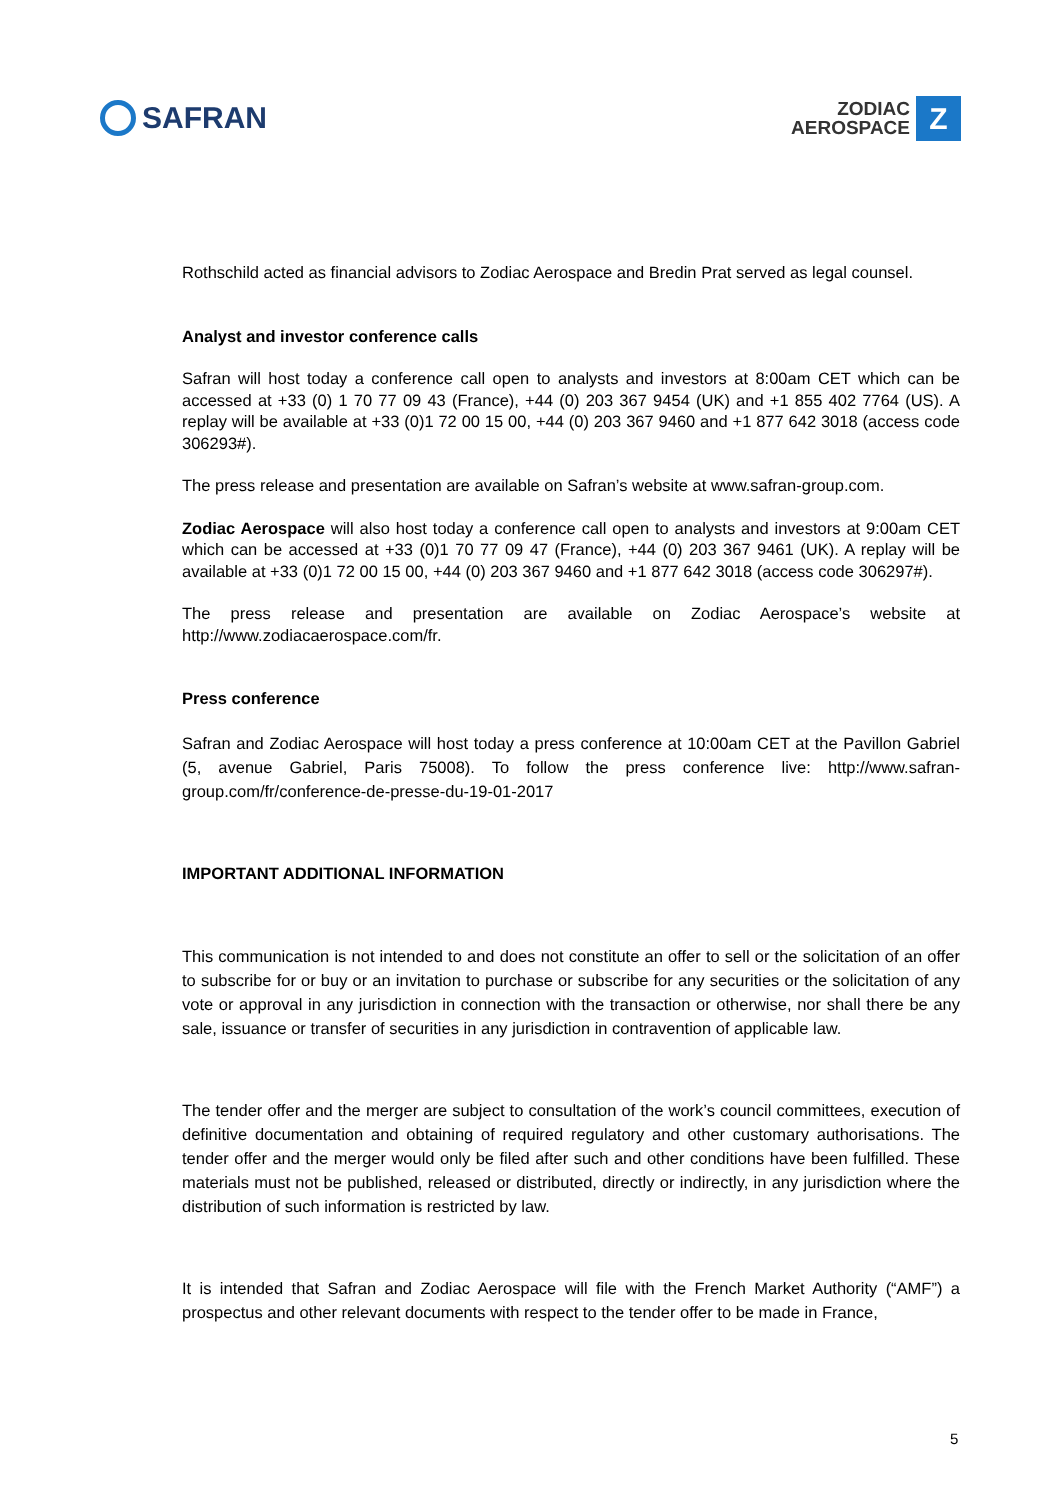SAFRAN
ZODIAC
AEROSPACE
Z
Rothschild acted as financial advisors to Zodiac Aerospace and Bredin Prat served as legal counsel.
Analyst and investor conference calls
Safran will host today a conference call open to analysts and investors at 8:00am CET which can be accessed at +33 (0) 1 70 77 09 43 (France), +44 (0) 203 367 9454 (UK) and +1 855 402 7764 (US). A replay will be available at +33 (0)1 72 00 15 00, +44 (0) 203 367 9460 and +1 877 642 3018 (access code 306293#).
The press release and presentation are available on Safran’s website at www.safran-group.com.
Zodiac Aerospace will also host today a conference call open to analysts and investors at 9:00am CET which can be accessed at +33 (0)1 70 77 09 47 (France), +44 (0) 203 367 9461 (UK). A replay will be available at +33 (0)1 72 00 15 00, +44 (0) 203 367 9460 and +1 877 642 3018 (access code 306297#).
The press release and presentation are available on Zodiac Aerospace’s website at http://www.zodiacaerospace.com/fr.
Press conference
Safran and Zodiac Aerospace will host today a press conference at 10:00am CET at the Pavillon Gabriel (5, avenue Gabriel, Paris 75008). To follow the press conference live: http://www.safran-group.com/fr/conference-de-presse-du-19-01-2017
IMPORTANT ADDITIONAL INFORMATION
This communication is not intended to and does not constitute an offer to sell or the solicitation of an offer to subscribe for or buy or an invitation to purchase or subscribe for any securities or the solicitation of any vote or approval in any jurisdiction in connection with the transaction or otherwise, nor shall there be any sale, issuance or transfer of securities in any jurisdiction in contravention of applicable law.
The tender offer and the merger are subject to consultation of the work’s council committees, execution of definitive documentation and obtaining of required regulatory and other customary authorisations. The tender offer and the merger would only be filed after such and other conditions have been fulfilled. These materials must not be published, released or distributed, directly or indirectly, in any jurisdiction where the distribution of such information is restricted by law.
It is intended that Safran and Zodiac Aerospace will file with the French Market Authority (“AMF”) a prospectus and other relevant documents with respect to the tender offer to be made in France,
5